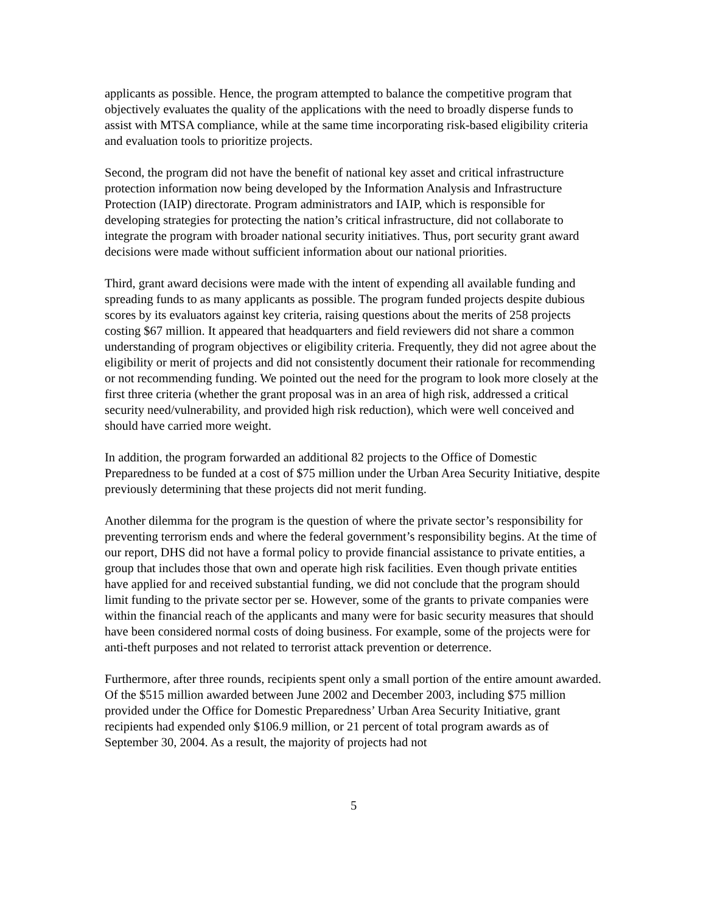applicants as possible. Hence, the program attempted to balance the competitive program that objectively evaluates the quality of the applications with the need to broadly disperse funds to assist with MTSA compliance, while at the same time incorporating risk-based eligibility criteria and evaluation tools to prioritize projects.
Second, the program did not have the benefit of national key asset and critical infrastructure protection information now being developed by the Information Analysis and Infrastructure Protection (IAIP) directorate. Program administrators and IAIP, which is responsible for developing strategies for protecting the nation’s critical infrastructure, did not collaborate to integrate the program with broader national security initiatives. Thus, port security grant award decisions were made without sufficient information about our national priorities.
Third, grant award decisions were made with the intent of expending all available funding and spreading funds to as many applicants as possible. The program funded projects despite dubious scores by its evaluators against key criteria, raising questions about the merits of 258 projects costing $67 million. It appeared that headquarters and field reviewers did not share a common understanding of program objectives or eligibility criteria. Frequently, they did not agree about the eligibility or merit of projects and did not consistently document their rationale for recommending or not recommending funding. We pointed out the need for the program to look more closely at the first three criteria (whether the grant proposal was in an area of high risk, addressed a critical security need/vulnerability, and provided high risk reduction), which were well conceived and should have carried more weight.
In addition, the program forwarded an additional 82 projects to the Office of Domestic Preparedness to be funded at a cost of $75 million under the Urban Area Security Initiative, despite previously determining that these projects did not merit funding.
Another dilemma for the program is the question of where the private sector’s responsibility for preventing terrorism ends and where the federal government’s responsibility begins. At the time of our report, DHS did not have a formal policy to provide financial assistance to private entities, a group that includes those that own and operate high risk facilities. Even though private entities have applied for and received substantial funding, we did not conclude that the program should limit funding to the private sector per se. However, some of the grants to private companies were within the financial reach of the applicants and many were for basic security measures that should have been considered normal costs of doing business. For example, some of the projects were for anti-theft purposes and not related to terrorist attack prevention or deterrence.
Furthermore, after three rounds, recipients spent only a small portion of the entire amount awarded. Of the $515 million awarded between June 2002 and December 2003, including $75 million provided under the Office for Domestic Preparedness’ Urban Area Security Initiative, grant recipients had expended only $106.9 million, or 21 percent of total program awards as of September 30, 2004. As a result, the majority of projects had not
5